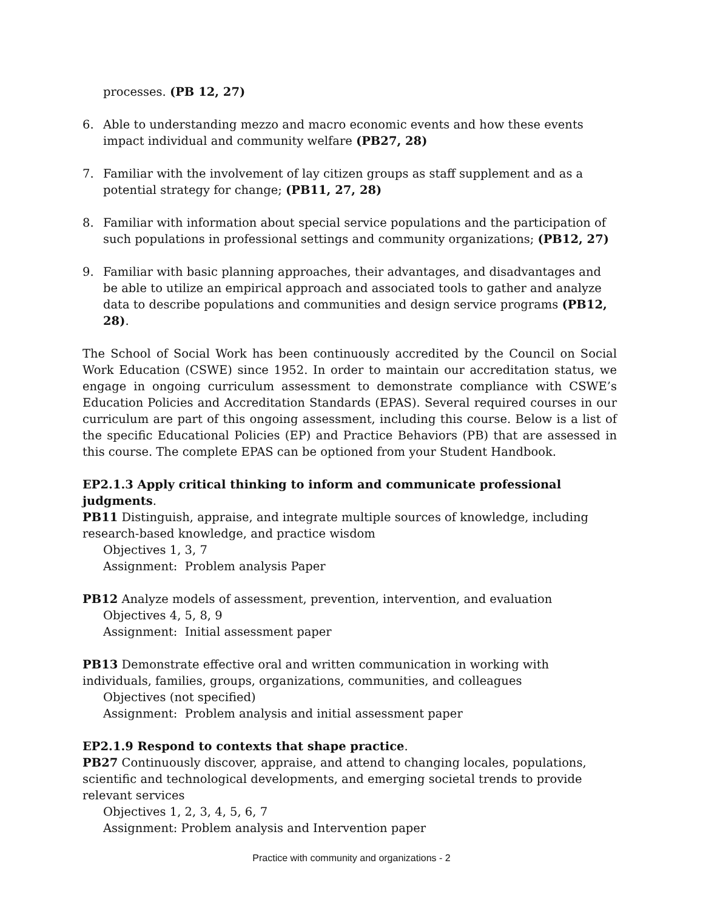processes. (PB 12, 27)
6. Able to understanding mezzo and macro economic events and how these events impact individual and community welfare (PB27, 28)
7. Familiar with the involvement of lay citizen groups as staff supplement and as a potential strategy for change; (PB11, 27, 28)
8. Familiar with information about special service populations and the participation of such populations in professional settings and community organizations; (PB12, 27)
9. Familiar with basic planning approaches, their advantages, and disadvantages and be able to utilize an empirical approach and associated tools to gather and analyze data to describe populations and communities and design service programs (PB12, 28).
The School of Social Work has been continuously accredited by the Council on Social Work Education (CSWE) since 1952. In order to maintain our accreditation status, we engage in ongoing curriculum assessment to demonstrate compliance with CSWE’s Education Policies and Accreditation Standards (EPAS). Several required courses in our curriculum are part of this ongoing assessment, including this course. Below is a list of the specific Educational Policies (EP) and Practice Behaviors (PB) that are assessed in this course. The complete EPAS can be optioned from your Student Handbook.
EP2.1.3 Apply critical thinking to inform and communicate professional judgments.
PB11 Distinguish, appraise, and integrate multiple sources of knowledge, including research-based knowledge, and practice wisdom
Objectives 1, 3, 7
Assignment: Problem analysis Paper
PB12 Analyze models of assessment, prevention, intervention, and evaluation
Objectives 4, 5, 8, 9
Assignment: Initial assessment paper
PB13 Demonstrate effective oral and written communication in working with individuals, families, groups, organizations, communities, and colleagues
Objectives (not specified)
Assignment: Problem analysis and initial assessment paper
EP2.1.9 Respond to contexts that shape practice.
PB27 Continuously discover, appraise, and attend to changing locales, populations, scientific and technological developments, and emerging societal trends to provide relevant services
Objectives 1, 2, 3, 4, 5, 6, 7
Assignment: Problem analysis and Intervention paper
Practice with community and organizations - 2